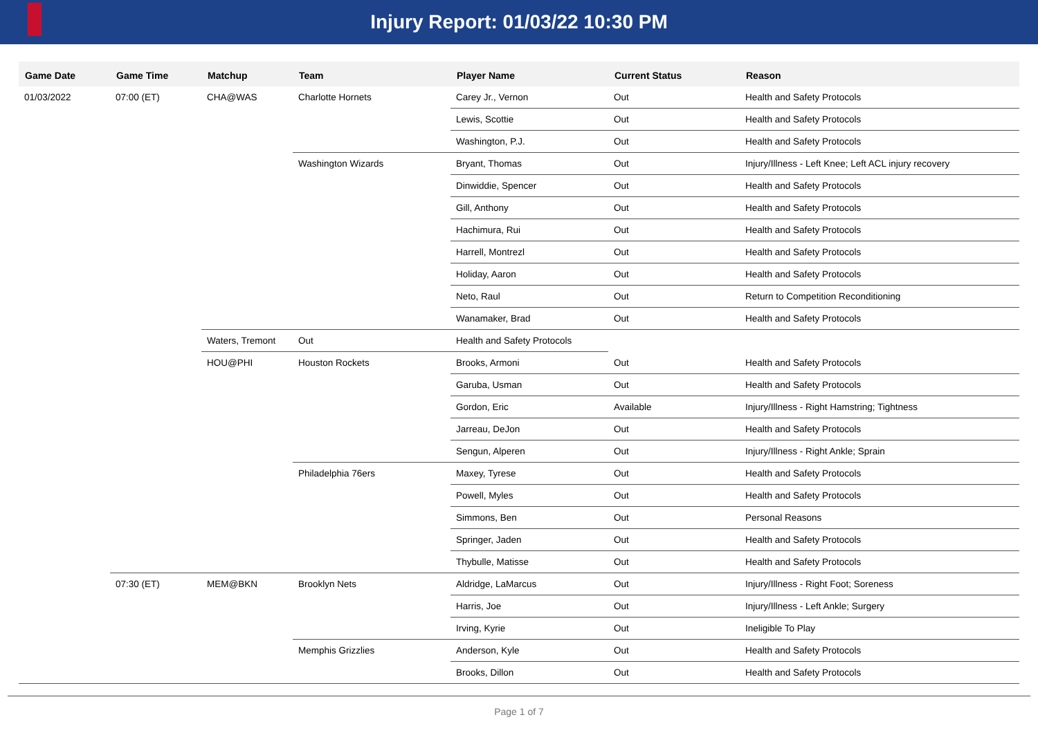Injury Report: 01/03/22 10:30 PM
| Game Date | Game Time | Matchup | Team | Player Name | Current Status | Reason |
| --- | --- | --- | --- | --- | --- | --- |
| 01/03/2022 | 07:00 (ET) | CHA@WAS | Charlotte Hornets | Carey Jr., Vernon | Out | Health and Safety Protocols |
| | | | | Lewis, Scottie | Out | Health and Safety Protocols |
| | | | | Washington, P.J. | Out | Health and Safety Protocols |
| | | | Washington Wizards | Bryant, Thomas | Out | Injury/Illness - Left Knee; Left ACL injury recovery |
| | | | | Dinwiddie, Spencer | Out | Health and Safety Protocols |
| | | | | Gill, Anthony | Out | Health and Safety Protocols |
| | | | | Hachimura, Rui | Out | Health and Safety Protocols |
| | | | | Harrell, Montrezl | Out | Health and Safety Protocols |
| | | | | Holiday, Aaron | Out | Health and Safety Protocols |
| | | | | Neto, Raul | Out | Return to Competition Reconditioning |
| | | | | Wanamaker, Brad | Out | Health and Safety Protocols |
| | | Waters, Tremont | Out | Health and Safety Protocols | | |
| | | HOU@PHI | Houston Rockets | Brooks, Armoni | Out | Health and Safety Protocols |
| | | | | Garuba, Usman | Out | Health and Safety Protocols |
| | | | | Gordon, Eric | Available | Injury/Illness - Right Hamstring; Tightness |
| | | | | Jarreau, DeJon | Out | Health and Safety Protocols |
| | | | | Sengun, Alperen | Out | Injury/Illness - Right Ankle; Sprain |
| | | | Philadelphia 76ers | Maxey, Tyrese | Out | Health and Safety Protocols |
| | | | | Powell, Myles | Out | Health and Safety Protocols |
| | | | | Simmons, Ben | Out | Personal Reasons |
| | | | | Springer, Jaden | Out | Health and Safety Protocols |
| | | | | Thybulle, Matisse | Out | Health and Safety Protocols |
| | 07:30 (ET) | MEM@BKN | Brooklyn Nets | Aldridge, LaMarcus | Out | Injury/Illness - Right Foot; Soreness |
| | | | | Harris, Joe | Out | Injury/Illness - Left Ankle; Surgery |
| | | | | Irving, Kyrie | Out | Ineligible To Play |
| | | | Memphis Grizzlies | Anderson, Kyle | Out | Health and Safety Protocols |
| | | | | Brooks, Dillon | Out | Health and Safety Protocols |
Page 1 of 7